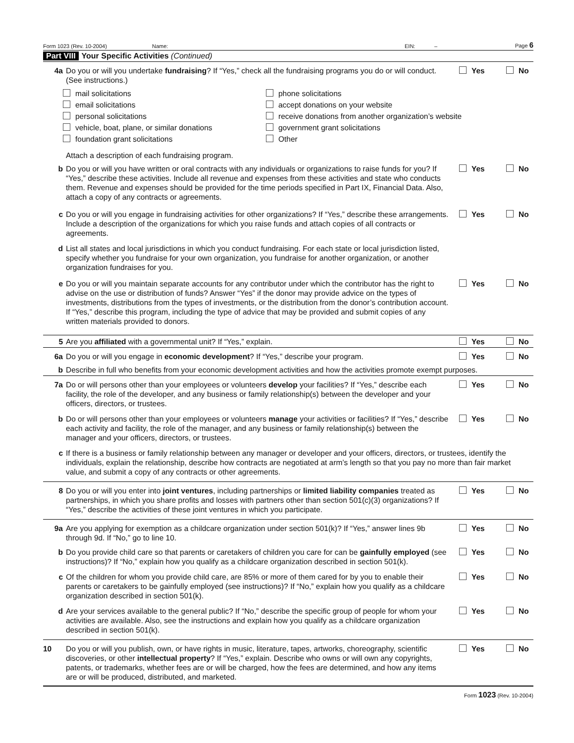Form 1023 (Rev. 10-2004) Name: EIN: – Page 6
Part VIII Your Specific Activities (Continued)
4a Do you or will you undertake fundraising? If “Yes,” check all the fundraising programs you do or will conduct. (See instructions.)
Yes No
mail solicitations
phone solicitations
email solicitations
accept donations on your website
personal solicitations
receive donations from another organization’s website
vehicle, boat, plane, or similar donations
government grant solicitations
foundation grant solicitations
Other
Attach a description of each fundraising program.
b Do you or will you have written or oral contracts with any individuals or organizations to raise funds for you? If “Yes,” describe these activities. Include all revenue and expenses from these activities and state who conducts them. Revenue and expenses should be provided for the time periods specified in Part IX, Financial Data. Also, attach a copy of any contracts or agreements.
Yes No
c Do you or will you engage in fundraising activities for other organizations? If “Yes,” describe these arrangements. Include a description of the organizations for which you raise funds and attach copies of all contracts or agreements.
Yes No
d List all states and local jurisdictions in which you conduct fundraising. For each state or local jurisdiction listed, specify whether you fundraise for your own organization, you fundraise for another organization, or another organization fundraises for you.
e Do you or will you maintain separate accounts for any contributor under which the contributor has the right to advise on the use or distribution of funds? Answer “Yes” if the donor may provide advice on the types of investments, distributions from the types of investments, or the distribution from the donor’s contribution account. If “Yes,” describe this program, including the type of advice that may be provided and submit copies of any written materials provided to donors.
Yes No
5 Are you affiliated with a governmental unit? If “Yes,” explain.
Yes No
6a Do you or will you engage in economic development? If “Yes,” describe your program.
Yes No
b Describe in full who benefits from your economic development activities and how the activities promote exempt purposes.
7a Do or will persons other than your employees or volunteers develop your facilities? If “Yes,” describe each facility, the role of the developer, and any business or family relationship(s) between the developer and your officers, directors, or trustees.
Yes No
b Do or will persons other than your employees or volunteers manage your activities or facilities? If “Yes,” describe each activity and facility, the role of the manager, and any business or family relationship(s) between the manager and your officers, directors, or trustees.
Yes No
c If there is a business or family relationship between any manager or developer and your officers, directors, or trustees, identify the individuals, explain the relationship, describe how contracts are negotiated at arm’s length so that you pay no more than fair market value, and submit a copy of any contracts or other agreements.
8 Do you or will you enter into joint ventures, including partnerships or limited liability companies treated as partnerships, in which you share profits and losses with partners other than section 501(c)(3) organizations? If “Yes,” describe the activities of these joint ventures in which you participate.
Yes No
9a Are you applying for exemption as a childcare organization under section 501(k)? If “Yes,” answer lines 9b through 9d. If “No,” go to line 10.
Yes No
b Do you provide child care so that parents or caretakers of children you care for can be gainfully employed (see instructions)? If “No,” explain how you qualify as a childcare organization described in section 501(k).
Yes No
c Of the children for whom you provide child care, are 85% or more of them cared for by you to enable their parents or caretakers to be gainfully employed (see instructions)? If “No,” explain how you qualify as a childcare organization described in section 501(k).
Yes No
d Are your services available to the general public? If “No,” describe the specific group of people for whom your activities are available. Also, see the instructions and explain how you qualify as a childcare organization described in section 501(k).
Yes No
10 Do you or will you publish, own, or have rights in music, literature, tapes, artworks, choreography, scientific discoveries, or other intellectual property? If “Yes,” explain. Describe who owns or will own any copyrights, patents, or trademarks, whether fees are or will be charged, how the fees are determined, and how any items are or will be produced, distributed, and marketed.
Yes No
Form 1023 (Rev. 10-2004)